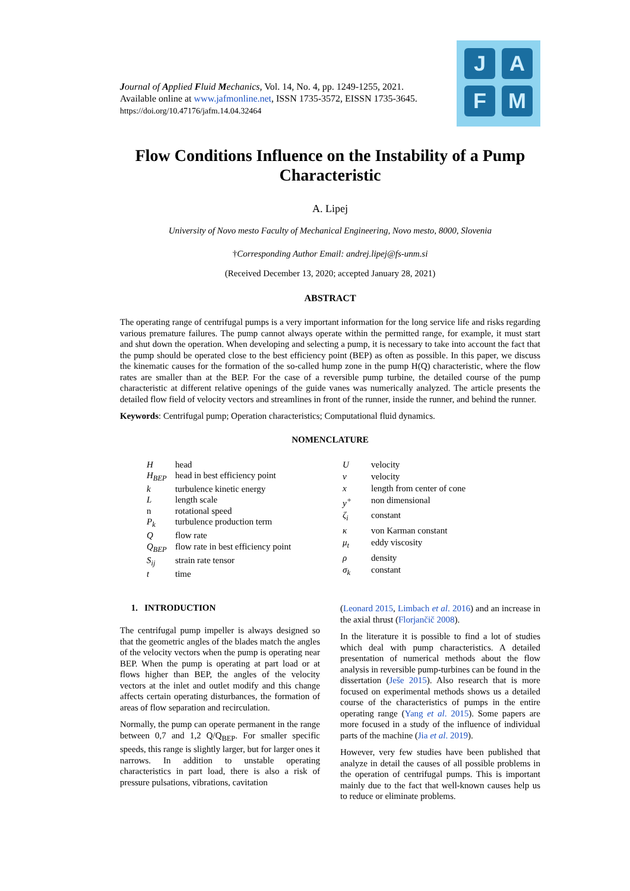Journal of Applied Fluid Mechanics, Vol. 14, No. 4, pp. 1249-1255, 2021.
Available online at www.jafmonline.net, ISSN 1735-3572, EISSN 1735-3645.
https://doi.org/10.47176/jafm.14.04.32464
J A
F M
Flow Conditions Influence on the Instability of a Pump Characteristic
A. Lipej
University of Novo mesto Faculty of Mechanical Engineering, Novo mesto, 8000, Slovenia
†Corresponding Author Email: andrej.lipej@fs-unm.si
(Received December 13, 2020; accepted January 28, 2021)
ABSTRACT
The operating range of centrifugal pumps is a very important information for the long service life and risks regarding various premature failures. The pump cannot always operate within the permitted range, for example, it must start and shut down the operation. When developing and selecting a pump, it is necessary to take into account the fact that the pump should be operated close to the best efficiency point (BEP) as often as possible. In this paper, we discuss the kinematic causes for the formation of the so-called hump zone in the pump H(Q) characteristic, where the flow rates are smaller than at the BEP. For the case of a reversible pump turbine, the detailed course of the pump characteristic at different relative openings of the guide vanes was numerically analyzed. The article presents the detailed flow field of velocity vectors and streamlines in front of the runner, inside the runner, and behind the runner.
Keywords: Centrifugal pump; Operation characteristics; Computational fluid dynamics.
NOMENCLATURE
| H | head |
| H<sub>BEP</sub> | head in best efficiency point |
| k | turbulence kinetic energy |
| L | length scale |
| n | rotational speed |
| P<sub>k</sub> | turbulence production term |
| Q | flow rate |
| Q<sub>BEP</sub> | flow rate in best efficiency point |
| S<sub>ij</sub> | strain rate tensor |
| t | time |
| U | velocity |
| v | velocity |
| x | length from center of cone |
| y<sup>+</sup> | non dimensional |
| ζ<sub>i</sub> | constant |
| κ | von Karman constant |
| μ<sub>t</sub> | eddy viscosity |
| ρ | density |
| σ<sub>k</sub> | constant |
1. INTRODUCTION
The centrifugal pump impeller is always designed so that the geometric angles of the blades match the angles of the velocity vectors when the pump is operating near BEP. When the pump is operating at part load or at flows higher than BEP, the angles of the velocity vectors at the inlet and outlet modify and this change affects certain operating disturbances, the formation of areas of flow separation and recirculation.
Normally, the pump can operate permanent in the range between 0,7 and 1,2 Q/Q<sub>BEP</sub>. For smaller specific speeds, this range is slightly larger, but for larger ones it narrows. In addition to unstable operating characteristics in part load, there is also a risk of pressure pulsations, vibrations, cavitation
(Leonard 2015, Limbach et al. 2016) and an increase in the axial thrust (Florjančič 2008).
In the literature it is possible to find a lot of studies which deal with pump characteristics. A detailed presentation of numerical methods about the flow analysis in reversible pump-turbines can be found in the dissertation (Ješe 2015). Also research that is more focused on experimental methods shows us a detailed course of the characteristics of pumps in the entire operating range (Yang et al. 2015). Some papers are more focused in a study of the influence of individual parts of the machine (Jia et al. 2019).
However, very few studies have been published that analyze in detail the causes of all possible problems in the operation of centrifugal pumps. This is important mainly due to the fact that well-known causes help us to reduce or eliminate problems.